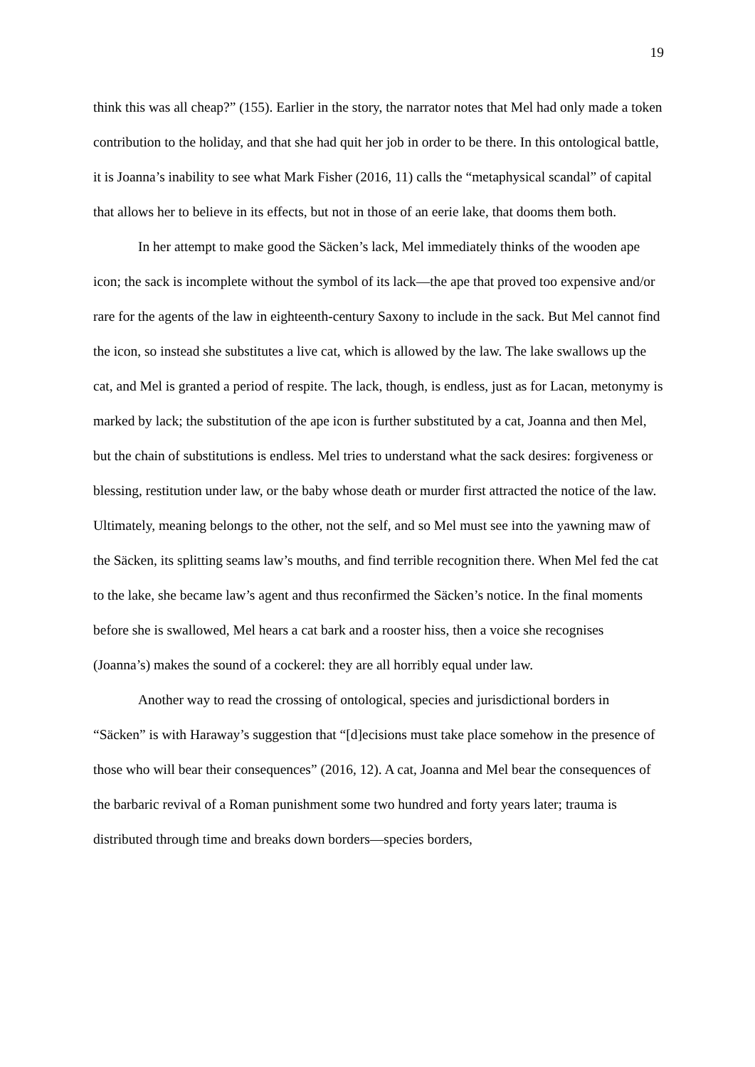19
think this was all cheap?” (155). Earlier in the story, the narrator notes that Mel had only made a token contribution to the holiday, and that she had quit her job in order to be there. In this ontological battle, it is Joanna’s inability to see what Mark Fisher (2016, 11) calls the “metaphysical scandal” of capital that allows her to believe in its effects, but not in those of an eerie lake, that dooms them both.
In her attempt to make good the Säcken’s lack, Mel immediately thinks of the wooden ape icon; the sack is incomplete without the symbol of its lack—the ape that proved too expensive and/or rare for the agents of the law in eighteenth-century Saxony to include in the sack. But Mel cannot find the icon, so instead she substitutes a live cat, which is allowed by the law. The lake swallows up the cat, and Mel is granted a period of respite. The lack, though, is endless, just as for Lacan, metonymy is marked by lack; the substitution of the ape icon is further substituted by a cat, Joanna and then Mel, but the chain of substitutions is endless. Mel tries to understand what the sack desires: forgiveness or blessing, restitution under law, or the baby whose death or murder first attracted the notice of the law. Ultimately, meaning belongs to the other, not the self, and so Mel must see into the yawning maw of the Säcken, its splitting seams law’s mouths, and find terrible recognition there. When Mel fed the cat to the lake, she became law’s agent and thus reconfirmed the Säcken’s notice. In the final moments before she is swallowed, Mel hears a cat bark and a rooster hiss, then a voice she recognises (Joanna’s) makes the sound of a cockerel: they are all horribly equal under law.
Another way to read the crossing of ontological, species and jurisdictional borders in “Säcken” is with Haraway’s suggestion that “[d]ecisions must take place somehow in the presence of those who will bear their consequences” (2016, 12). A cat, Joanna and Mel bear the consequences of the barbaric revival of a Roman punishment some two hundred and forty years later; trauma is distributed through time and breaks down borders—species borders,